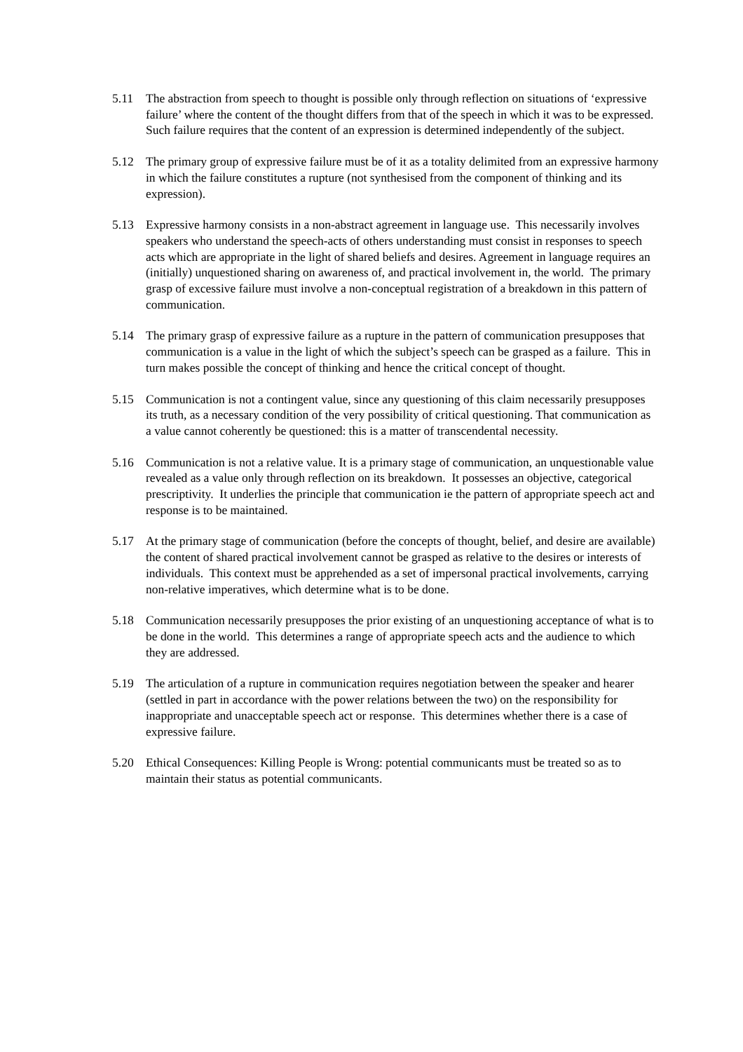5.11 The abstraction from speech to thought is possible only through reflection on situations of ‘expressive failure’ where the content of the thought differs from that of the speech in which it was to be expressed. Such failure requires that the content of an expression is determined independently of the subject.
5.12 The primary group of expressive failure must be of it as a totality delimited from an expressive harmony in which the failure constitutes a rupture (not synthesised from the component of thinking and its expression).
5.13 Expressive harmony consists in a non-abstract agreement in language use. This necessarily involves speakers who understand the speech-acts of others understanding must consist in responses to speech acts which are appropriate in the light of shared beliefs and desires. Agreement in language requires an (initially) unquestioned sharing on awareness of, and practical involvement in, the world. The primary grasp of excessive failure must involve a non-conceptual registration of a breakdown in this pattern of communication.
5.14 The primary grasp of expressive failure as a rupture in the pattern of communication presupposes that communication is a value in the light of which the subject’s speech can be grasped as a failure. This in turn makes possible the concept of thinking and hence the critical concept of thought.
5.15 Communication is not a contingent value, since any questioning of this claim necessarily presupposes its truth, as a necessary condition of the very possibility of critical questioning. That communication as a value cannot coherently be questioned: this is a matter of transcendental necessity.
5.16 Communication is not a relative value. It is a primary stage of communication, an unquestionable value revealed as a value only through reflection on its breakdown. It possesses an objective, categorical prescriptivity. It underlies the principle that communication ie the pattern of appropriate speech act and response is to be maintained.
5.17 At the primary stage of communication (before the concepts of thought, belief, and desire are available) the content of shared practical involvement cannot be grasped as relative to the desires or interests of individuals. This context must be apprehended as a set of impersonal practical involvements, carrying non-relative imperatives, which determine what is to be done.
5.18 Communication necessarily presupposes the prior existing of an unquestioning acceptance of what is to be done in the world. This determines a range of appropriate speech acts and the audience to which they are addressed.
5.19 The articulation of a rupture in communication requires negotiation between the speaker and hearer (settled in part in accordance with the power relations between the two) on the responsibility for inappropriate and unacceptable speech act or response. This determines whether there is a case of expressive failure.
5.20 Ethical Consequences: Killing People is Wrong: potential communicants must be treated so as to maintain their status as potential communicants.